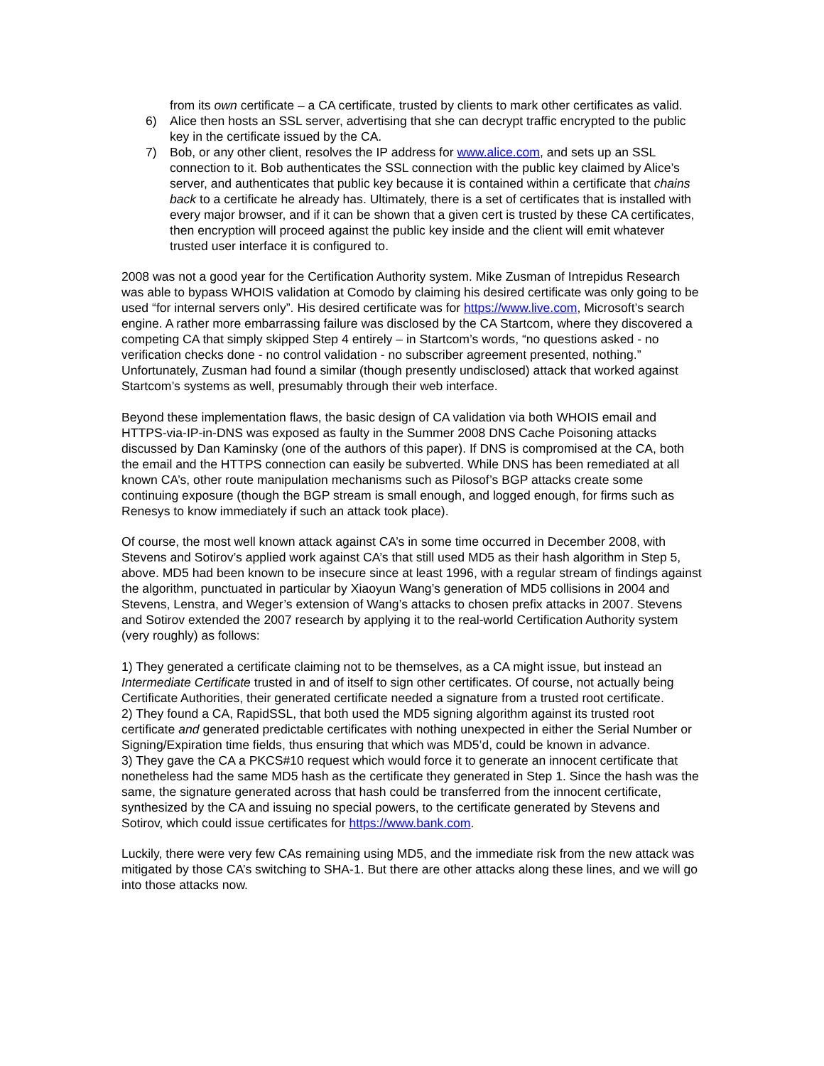from its own certificate – a CA certificate, trusted by clients to mark other certificates as valid.
6) Alice then hosts an SSL server, advertising that she can decrypt traffic encrypted to the public key in the certificate issued by the CA.
7) Bob, or any other client, resolves the IP address for www.alice.com, and sets up an SSL connection to it. Bob authenticates the SSL connection with the public key claimed by Alice’s server, and authenticates that public key because it is contained within a certificate that chains back to a certificate he already has. Ultimately, there is a set of certificates that is installed with every major browser, and if it can be shown that a given cert is trusted by these CA certificates, then encryption will proceed against the public key inside and the client will emit whatever trusted user interface it is configured to.
2008 was not a good year for the Certification Authority system. Mike Zusman of Intrepidus Research was able to bypass WHOIS validation at Comodo by claiming his desired certificate was only going to be used “for internal servers only”. His desired certificate was for https://www.live.com, Microsoft’s search engine. A rather more embarrassing failure was disclosed by the CA Startcom, where they discovered a competing CA that simply skipped Step 4 entirely – in Startcom’s words, “no questions asked - no verification checks done - no control validation - no subscriber agreement presented, nothing.” Unfortunately, Zusman had found a similar (though presently undisclosed) attack that worked against Startcom’s systems as well, presumably through their web interface.
Beyond these implementation flaws, the basic design of CA validation via both WHOIS email and HTTPS-via-IP-in-DNS was exposed as faulty in the Summer 2008 DNS Cache Poisoning attacks discussed by Dan Kaminsky (one of the authors of this paper). If DNS is compromised at the CA, both the email and the HTTPS connection can easily be subverted. While DNS has been remediated at all known CA’s, other route manipulation mechanisms such as Pilosof’s BGP attacks create some continuing exposure (though the BGP stream is small enough, and logged enough, for firms such as Renesys to know immediately if such an attack took place).
Of course, the most well known attack against CA’s in some time occurred in December 2008, with Stevens and Sotirov’s applied work against CA’s that still used MD5 as their hash algorithm in Step 5, above. MD5 had been known to be insecure since at least 1996, with a regular stream of findings against the algorithm, punctuated in particular by Xiaoyun Wang’s generation of MD5 collisions in 2004 and Stevens, Lenstra, and Weger’s extension of Wang’s attacks to chosen prefix attacks in 2007. Stevens and Sotirov extended the 2007 research by applying it to the real-world Certification Authority system (very roughly) as follows:
1) They generated a certificate claiming not to be themselves, as a CA might issue, but instead an Intermediate Certificate trusted in and of itself to sign other certificates. Of course, not actually being Certificate Authorities, their generated certificate needed a signature from a trusted root certificate.
2) They found a CA, RapidSSL, that both used the MD5 signing algorithm against its trusted root certificate and generated predictable certificates with nothing unexpected in either the Serial Number or Signing/Expiration time fields, thus ensuring that which was MD5’d, could be known in advance.
3) They gave the CA a PKCS#10 request which would force it to generate an innocent certificate that nonetheless had the same MD5 hash as the certificate they generated in Step 1. Since the hash was the same, the signature generated across that hash could be transferred from the innocent certificate, synthesized by the CA and issuing no special powers, to the certificate generated by Stevens and Sotirov, which could issue certificates for https://www.bank.com.
Luckily, there were very few CAs remaining using MD5, and the immediate risk from the new attack was mitigated by those CA’s switching to SHA-1. But there are other attacks along these lines, and we will go into those attacks now.